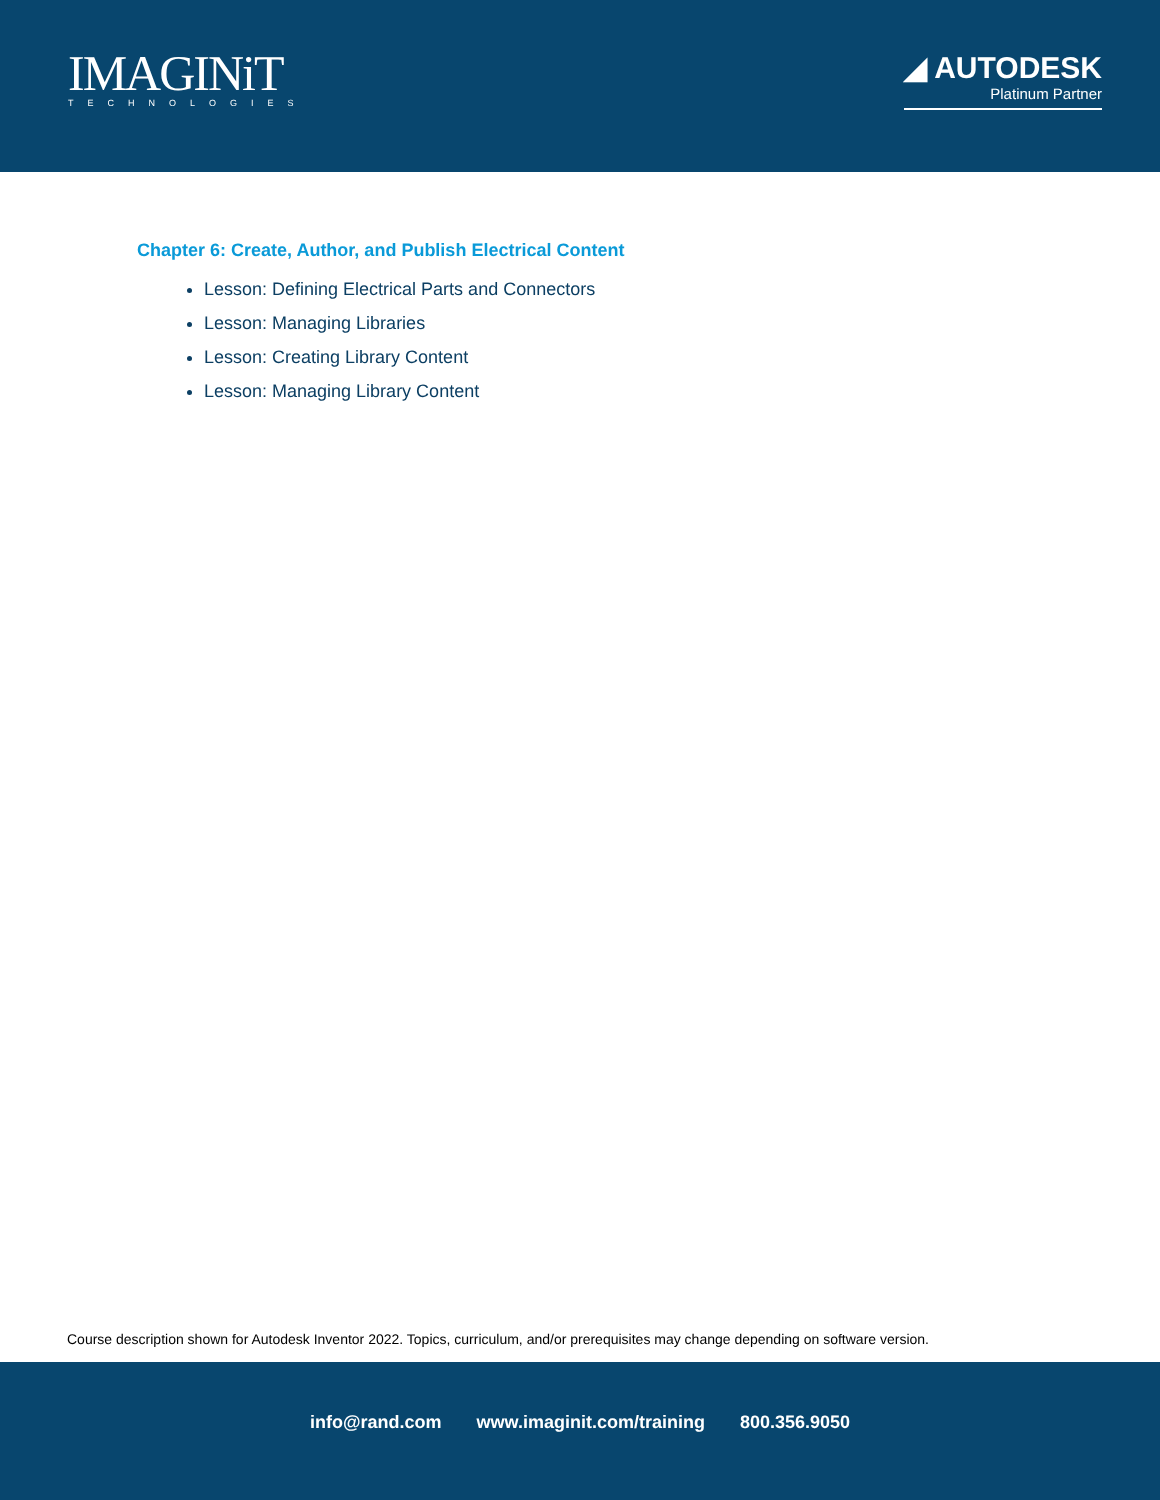IMAGINiT
TECHNOLOGIES
◢ AUTODESK
Platinum Partner
Chapter 6: Create, Author, and Publish Electrical Content
Lesson: Defining Electrical Parts and Connectors
Lesson: Managing Libraries
Lesson: Creating Library Content
Lesson: Managing Library Content
Course description shown for Autodesk Inventor 2022. Topics, curriculum, and/or prerequisites may change depending on software version.
info@rand.com www.imaginit.com/training 800.356.9050